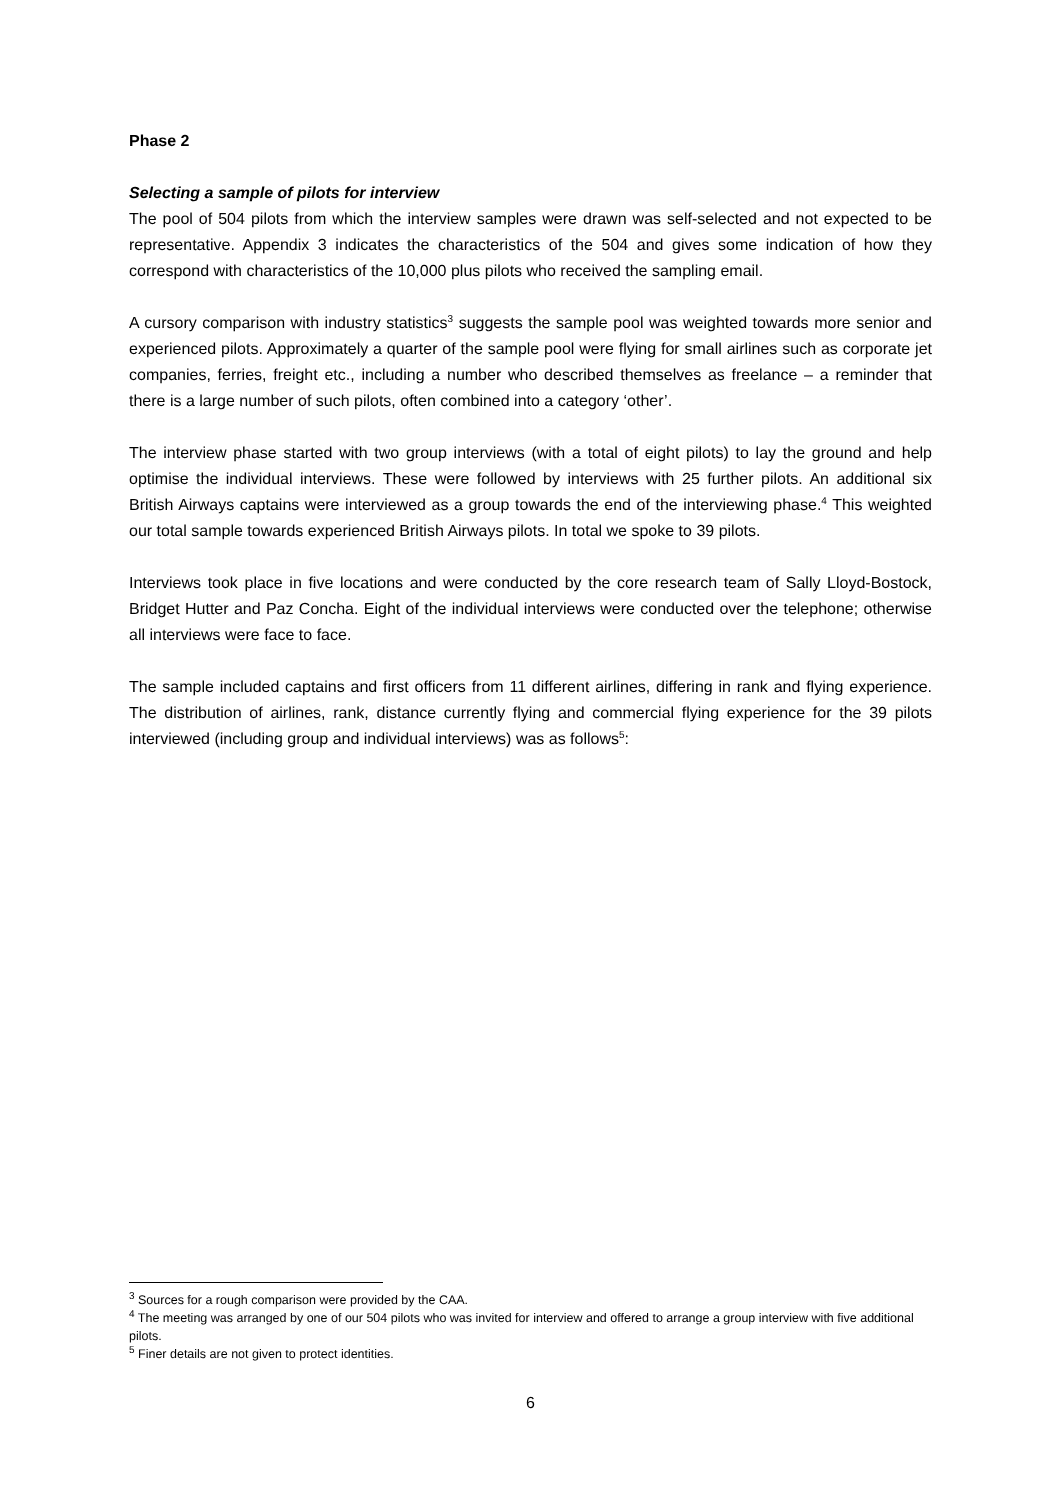Phase 2
Selecting a sample of pilots for interview
The pool of 504 pilots from which the interview samples were drawn was self-selected and not expected to be representative. Appendix 3 indicates the characteristics of the 504 and gives some indication of how they correspond with characteristics of the 10,000 plus pilots who received the sampling email.
A cursory comparison with industry statistics<sup>3</sup> suggests the sample pool was weighted towards more senior and experienced pilots. Approximately a quarter of the sample pool were flying for small airlines such as corporate jet companies, ferries, freight etc., including a number who described themselves as freelance – a reminder that there is a large number of such pilots, often combined into a category ‘other’.
The interview phase started with two group interviews (with a total of eight pilots) to lay the ground and help optimise the individual interviews. These were followed by interviews with 25 further pilots. An additional six British Airways captains were interviewed as a group towards the end of the interviewing phase.<sup>4</sup> This weighted our total sample towards experienced British Airways pilots. In total we spoke to 39 pilots.
Interviews took place in five locations and were conducted by the core research team of Sally Lloyd-Bostock, Bridget Hutter and Paz Concha. Eight of the individual interviews were conducted over the telephone; otherwise all interviews were face to face.
The sample included captains and first officers from 11 different airlines, differing in rank and flying experience. The distribution of airlines, rank, distance currently flying and commercial flying experience for the 39 pilots interviewed (including group and individual interviews) was as follows<sup>5</sup>:
<sup>3</sup> Sources for a rough comparison were provided by the CAA.
<sup>4</sup> The meeting was arranged by one of our 504 pilots who was invited for interview and offered to arrange a group interview with five additional pilots.
<sup>5</sup> Finer details are not given to protect identities.
6